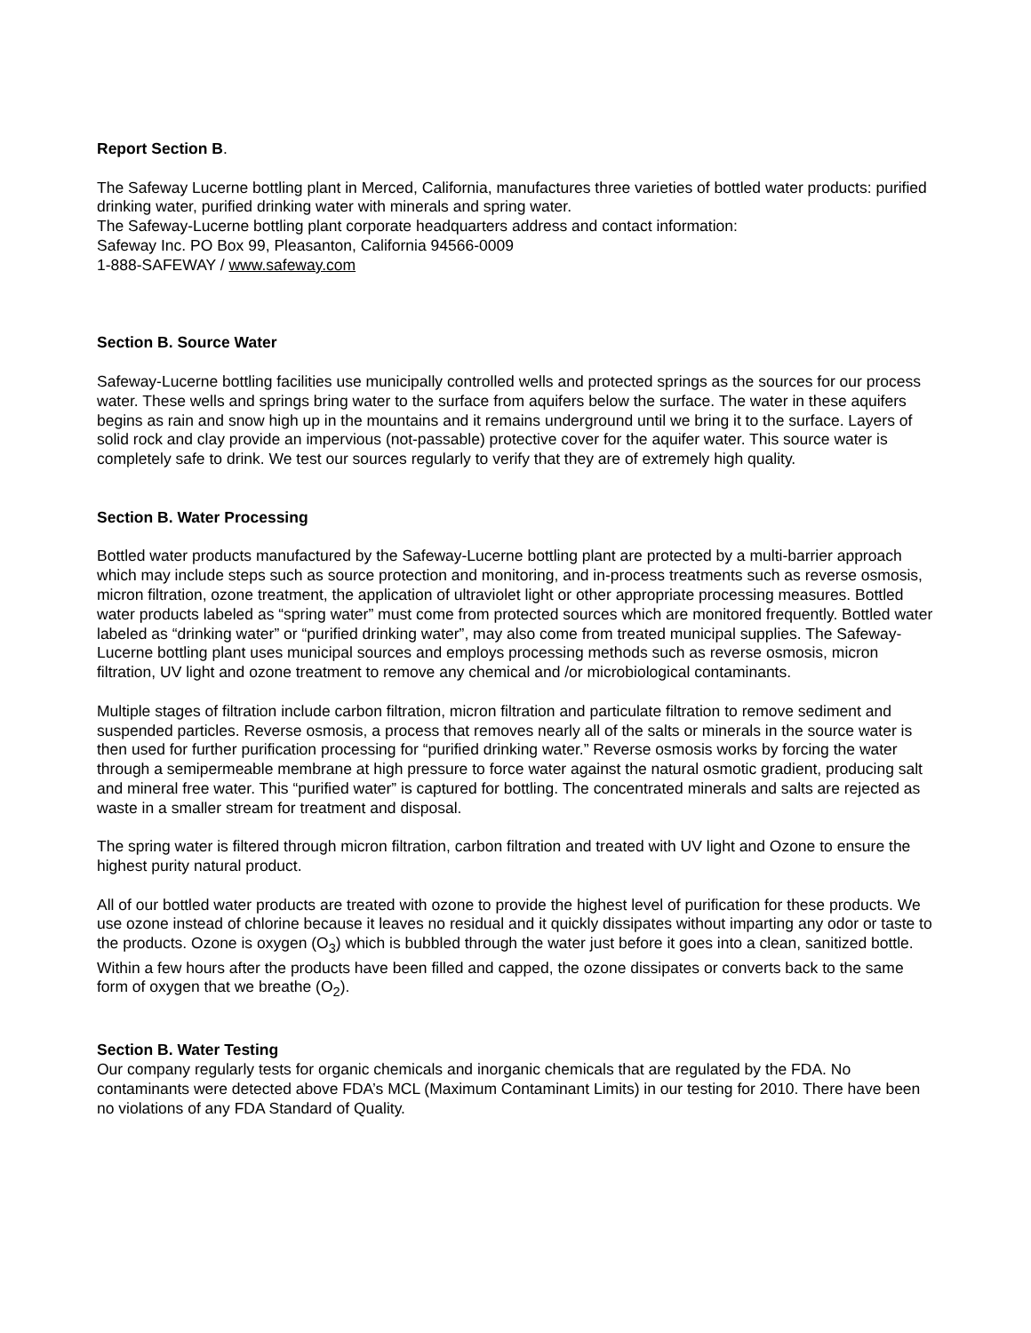Report Section B.
The Safeway Lucerne bottling plant in Merced, California, manufactures three varieties of bottled water products: purified drinking water, purified drinking water with minerals and spring water.
The Safeway-Lucerne bottling plant corporate headquarters address and contact information:
Safeway Inc. PO Box 99, Pleasanton, California 94566-0009
1-888-SAFEWAY / www.safeway.com
Section B. Source Water
Safeway-Lucerne bottling facilities use municipally controlled wells and protected springs as the sources for our process water. These wells and springs bring water to the surface from aquifers below the surface. The water in these aquifers begins as rain and snow high up in the mountains and it remains underground until we bring it to the surface. Layers of solid rock and clay provide an impervious (not-passable) protective cover for the aquifer water. This source water is completely safe to drink. We test our sources regularly to verify that they are of extremely high quality.
Section B. Water Processing
Bottled water products manufactured by the Safeway-Lucerne bottling plant are protected by a multi-barrier approach which may include steps such as source protection and monitoring, and in-process treatments such as reverse osmosis, micron filtration, ozone treatment, the application of ultraviolet light or other appropriate processing measures. Bottled water products labeled as “spring water” must come from protected sources which are monitored frequently. Bottled water labeled as “drinking water” or “purified drinking water”, may also come from treated municipal supplies. The Safeway-Lucerne bottling plant uses municipal sources and employs processing methods such as reverse osmosis, micron filtration, UV light and ozone treatment to remove any chemical and /or microbiological contaminants.
Multiple stages of filtration include carbon filtration, micron filtration and particulate filtration to remove sediment and suspended particles. Reverse osmosis, a process that removes nearly all of the salts or minerals in the source water is then used for further purification processing for “purified drinking water.” Reverse osmosis works by forcing the water through a semipermeable membrane at high pressure to force water against the natural osmotic gradient, producing salt and mineral free water. This “purified water” is captured for bottling. The concentrated minerals and salts are rejected as waste in a smaller stream for treatment and disposal.
The spring water is filtered through micron filtration, carbon filtration and treated with UV light and Ozone to ensure the highest purity natural product.
All of our bottled water products are treated with ozone to provide the highest level of purification for these products. We use ozone instead of chlorine because it leaves no residual and it quickly dissipates without imparting any odor or taste to the products. Ozone is oxygen (O<sub>3</sub>) which is bubbled through the water just before it goes into a clean, sanitized bottle. Within a few hours after the products have been filled and capped, the ozone dissipates or converts back to the same form of oxygen that we breathe (O<sub>2</sub>).
Section B. Water Testing
Our company regularly tests for organic chemicals and inorganic chemicals that are regulated by the FDA. No contaminants were detected above FDA’s MCL (Maximum Contaminant Limits) in our testing for 2010. There have been no violations of any FDA Standard of Quality.